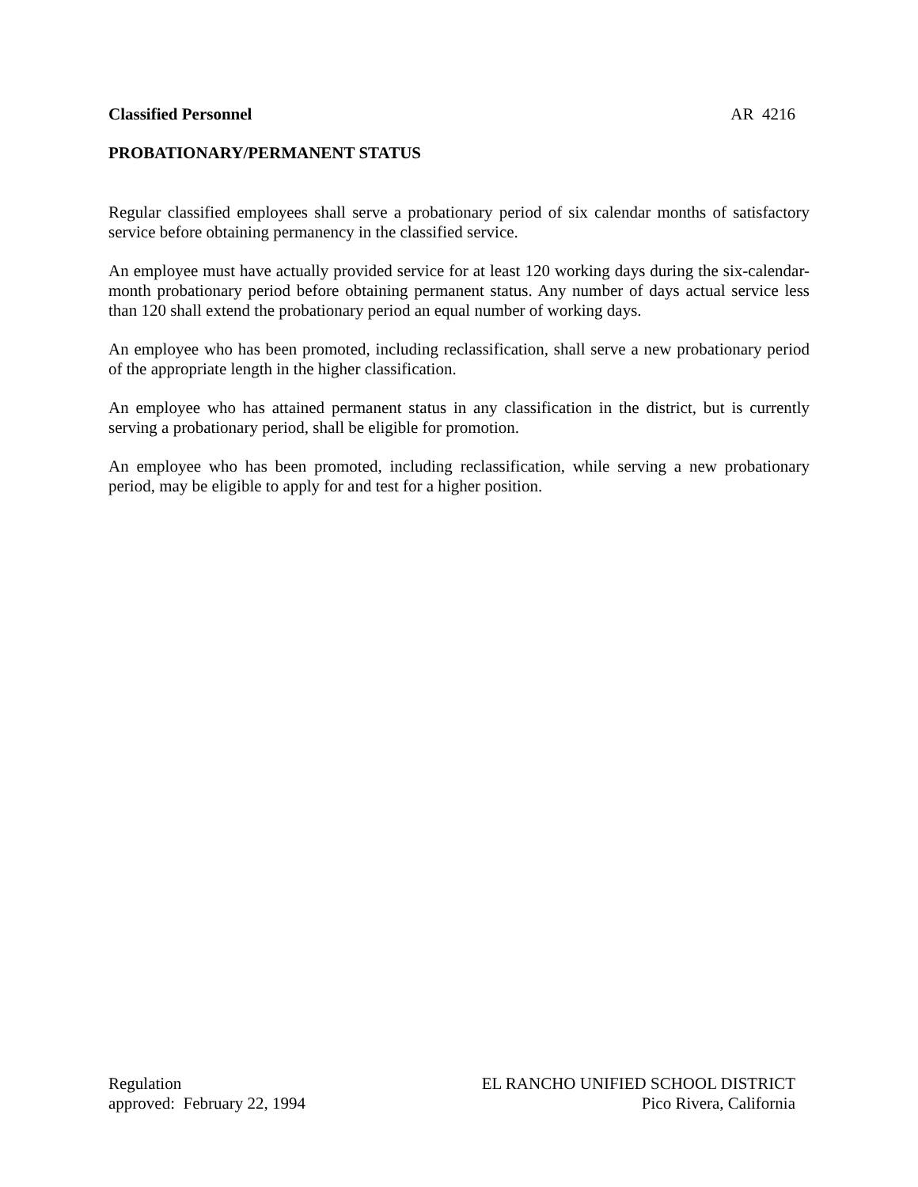Classified Personnel AR 4216
PROBATIONARY/PERMANENT STATUS
Regular classified employees shall serve a probationary period of six calendar months of satisfactory service before obtaining permanency in the classified service.
An employee must have actually provided service for at least 120 working days during the six-calendar-month probationary period before obtaining permanent status. Any number of days actual service less than 120 shall extend the probationary period an equal number of working days.
An employee who has been promoted, including reclassification, shall serve a new probationary period of the appropriate length in the higher classification.
An employee who has attained permanent status in any classification in the district, but is currently serving a probationary period, shall be eligible for promotion.
An employee who has been promoted, including reclassification, while serving a new probationary period, may be eligible to apply for and test for a higher position.
Regulation
approved: February 22, 1994
EL RANCHO UNIFIED SCHOOL DISTRICT
Pico Rivera, California